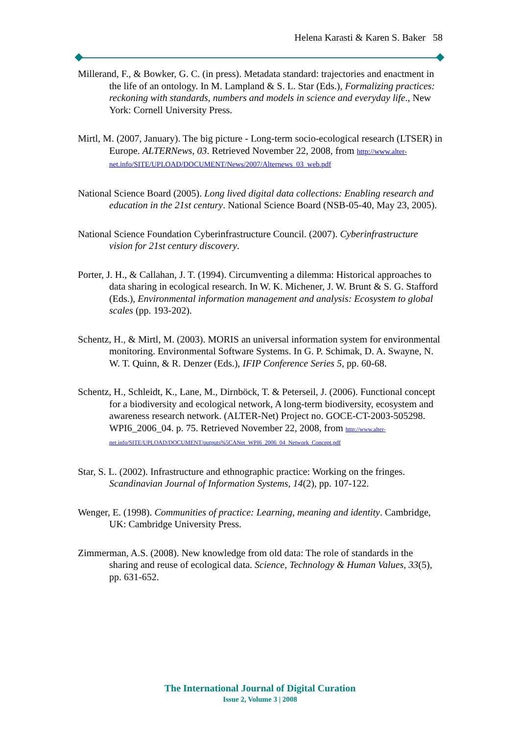Helena Karasti & Karen S. Baker 58
Millerand, F., & Bowker, G. C. (in press). Metadata standard: trajectories and enactment in the life of an ontology. In M. Lampland & S. L. Star (Eds.), Formalizing practices: reckoning with standards, numbers and models in science and everyday life., New York: Cornell University Press.
Mirtl, M. (2007, January). The big picture - Long-term socio-ecological research (LTSER) in Europe. ALTERNews, 03. Retrieved November 22, 2008, from http://www.alter-net.info/SITE/UPLOAD/DOCUMENT/News/2007/Alternews_03_web.pdf
National Science Board (2005). Long lived digital data collections: Enabling research and education in the 21st century. National Science Board (NSB-05-40, May 23, 2005).
National Science Foundation Cyberinfrastructure Council. (2007). Cyberinfrastructure vision for 21st century discovery.
Porter, J. H., & Callahan, J. T. (1994). Circumventing a dilemma: Historical approaches to data sharing in ecological research. In W. K. Michener, J. W. Brunt & S. G. Stafford (Eds.), Environmental information management and analysis: Ecosystem to global scales (pp. 193-202).
Schentz, H., & Mirtl, M. (2003). MORIS an universal information system for environmental monitoring. Environmental Software Systems. In G. P. Schimak, D. A. Swayne, N. W. T. Quinn, & R. Denzer (Eds.), IFIP Conference Series 5, pp. 60-68.
Schentz, H., Schleidt, K., Lane, M., Dirnböck, T. & Peterseil, J. (2006). Functional concept for a biodiversity and ecological network, A long-term biodiversity, ecosystem and awareness research network. (ALTER-Net) Project no. GOCE-CT-2003-505298. WPI6_2006_04. p. 75. Retrieved November 22, 2008, from http://www.alter-net.info/SITE/UPLOAD/DOCUMENT/outputs%5CANet_WPI6_2006_04_Network_Concept.pdf
Star, S. L. (2002). Infrastructure and ethnographic practice: Working on the fringes. Scandinavian Journal of Information Systems, 14(2), pp. 107-122.
Wenger, E. (1998). Communities of practice: Learning, meaning and identity. Cambridge, UK: Cambridge University Press.
Zimmerman, A.S. (2008). New knowledge from old data: The role of standards in the sharing and reuse of ecological data. Science, Technology & Human Values, 33(5), pp. 631-652.
The International Journal of Digital Curation
Issue 2, Volume 3 | 2008